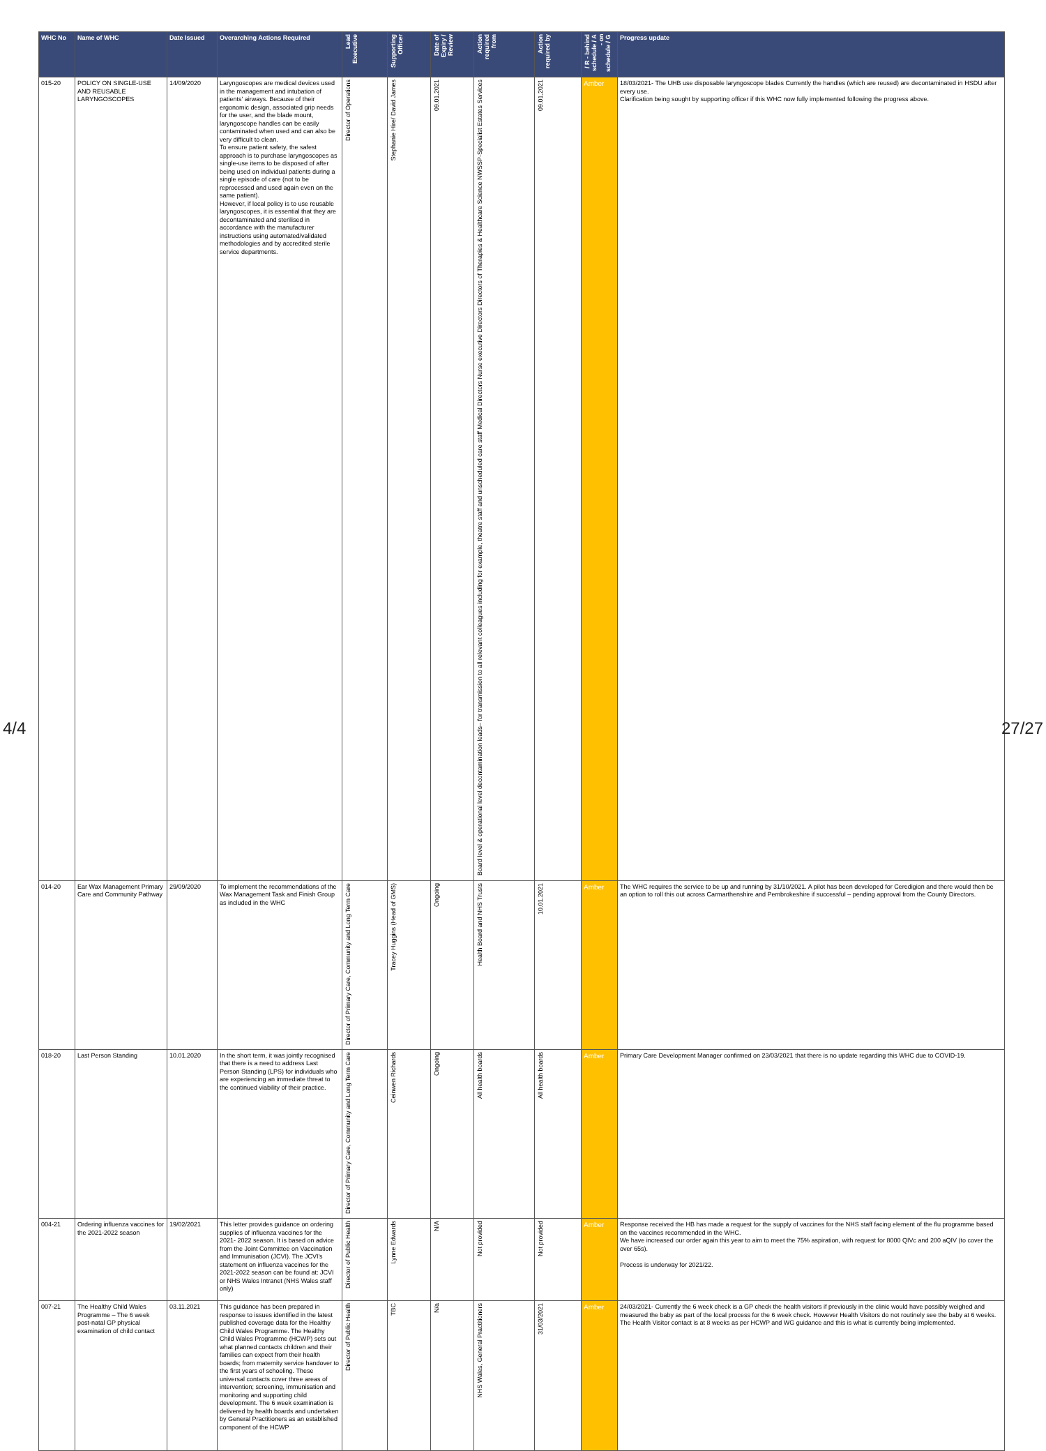| WHC No | Name of WHC | Date Issued | Overarching Actions Required | Lead Executive | Supporting Officer | Date of Expiry / Review | Action required from | Action required by | / R - behind schedule / A - on schedule / G | Progress update |
| --- | --- | --- | --- | --- | --- | --- | --- | --- | --- | --- |
| 015-20 | POLICY ON SINGLE-USE AND REUSABLE LARYNGOSCOPES | 14/09/2020 | Laryngoscopes are medical devices used in the management and intubation of patients' airways. Because of their ergonomic design, associated grip needs for the user, and the blade mount, laryngoscope handles can be easily contaminated when used and can also be very difficult to clean. To ensure patient safety, the safest approach is to purchase laryngoscopes as single-use items to be disposed of after being used on individual patients during a single episode of care (not to be reprocessed and used again even on the same patient). However, if local policy is to use reusable laryngoscopes, it is essential that they are decontaminated and sterilised in accordance with the manufacturer instructions using automated/validated methodologies and by accredited sterile service departments. | Director of Operations | Stephanie Hire/ David James | 09.01.2021 | Board level & operational level decontamination leads– for transmission to all relevant colleagues including for example, theatre staff and unscheduled care staff Medical Directors Nurse executive Directors Directors of Therapies & Healthcare Science NWSSP-Specialist Estates Services | 09.01.2021 | Amber | 18/03/2021- The UHB use disposable laryngoscope blades Currently the handles (which are reused) are decontaminated in HSDU after every use. Clarification being sought by supporting officer if this WHC now fully implemented following the progress above. |
| 014-20 | Ear Wax Management Primary Care and Community Pathway | 29/09/2020 | To implement the recommendations of the Wax Management Task and Finish Group as included in the WHC | Director of Primary Care, Community and Long Term Care | Tracey Huggins (Head of GMS) | Ongoing | Health Board and NHS Trusts | 10.01.2021 | Amber | The WHC requires the service to be up and running by 31/10/2021. A pilot has been developed for Ceredigion and there would then be an option to roll this out across Carmarthenshire and Pembrokeshire if successful – pending approval from the County Directors. |
| 018-20 | Last Person Standing | 10.01.2020 | In the short term, it was jointly recognised that there is a need to address Last Person Standing (LPS) for individuals who are experiencing an immediate threat to the continued viability of their practice. | Director of Primary Care, Community and Long Term Care | Ceinwen Richards | Ongoing | All health boards | All health boards | Amber | Primary Care Development Manager confirmed on 23/03/2021 that there is no update regarding this WHC due to COVID-19. |
| 004-21 | Ordering influenza vaccines for the 2021-2022 season | 19/02/2021 | This letter provides guidance on ordering supplies of influenza vaccines for the 2021- 2022 season. It is based on advice from the Joint Committee on Vaccination and Immunisation (JCVI). The JCVI's statement on influenza vaccines for the 2021-2022 season can be found at: JCVI or NHS Wales Intranet (NHS Wales staff only) | Director of Public Health | Lynne Edwards | N/A | Not provided | Not provided | Amber | Response received the HB has made a request for the supply of vaccines for the NHS staff facing element of the flu programme based on the vaccines recommended in the WHC. We have increased our order again this year to aim to meet the 75% aspiration, with request for 8000 QIVc and 200 aQIV (to cover the over 65s). Process is underway for 2021/22. |
| 007-21 | The Healthy Child Wales Programme – The 6 week post-natal GP physical examination of child contact | 03.11.2021 | This guidance has been prepared in response to issues identified in the latest published coverage data for the Healthy Child Wales Programme. The Healthy Child Wales Programme (HCWP) sets out what planned contacts children and their families can expect from their health boards; from maternity service handover to the first years of schooling. These universal contacts cover three areas of intervention; screening, immunisation and monitoring and supporting child development. The 6 week examination is delivered by health boards and undertaken by General Practitioners as an established component of the HCWP | Director of Public Health | TBC | N/a | NHS Wales, General Practitioners | 31/03/2021 | Amber | 24/03/2021- Currently the 6 week check is a GP check the health visitors if previously in the clinic would have possibly weighed and measured the baby as part of the local process for the 6 week check. However Health Visitors do not routinely see the baby at 6 weeks. The Health Visitor contact is at 8 weeks as per HCWP and WG guidance and this is what is currently being implemented. |
4/4 27/27